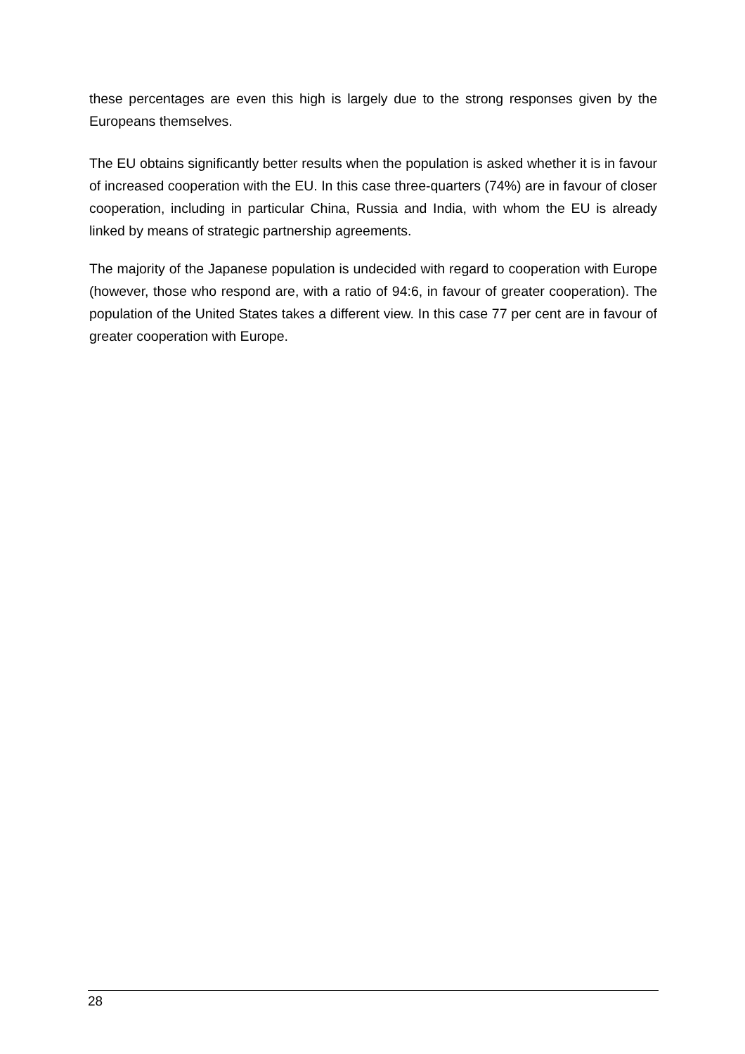these percentages are even this high is largely due to the strong responses given by the Europeans themselves.
The EU obtains significantly better results when the population is asked whether it is in favour of increased cooperation with the EU. In this case three-quarters (74%) are in favour of closer cooperation, including in particular China, Russia and India, with whom the EU is already linked by means of strategic partnership agreements.
The majority of the Japanese population is undecided with regard to cooperation with Europe (however, those who respond are, with a ratio of 94:6, in favour of greater cooperation). The population of the United States takes a different view. In this case 77 per cent are in favour of greater cooperation with Europe.
28